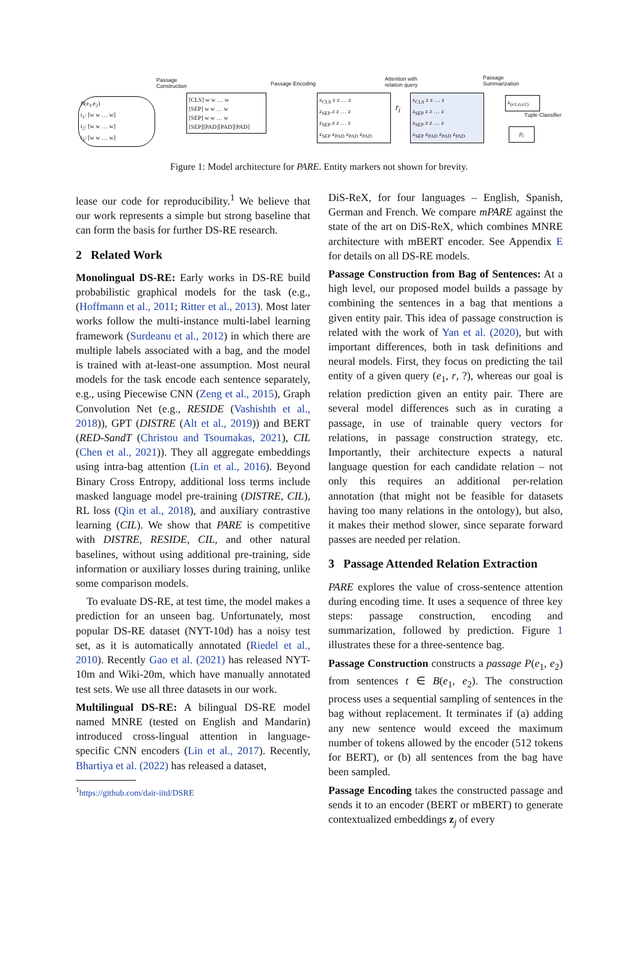Passage
Construction
Passage Encoding
Attention with
relation query
Passage
Summarization
B(e<sub>1</sub>,e<sub>2</sub>)
t<sub>1</sub>: [w w … w]
t<sub>2</sub>: [w w … w]
t<sub>3</sub>: [w w … w]
[CLS] w w … w
[SEP] w w … w
[SEP] w w … w
[SEP][PAD][PAD][PAD]
z<sub>CLS</sub> z z … z
z<sub>SEP</sub> z z … z
z<sub>SEP</sub> z z … z
z<sub>SEP</sub> z<sub>PAD</sub> z<sub>PAD</sub> z<sub>PAD</sub>
r<sub>i</sub>
z<sub>CLS</sub> z z … z
z<sub>SEP</sub> z z … z
z<sub>SEP</sub> z z … z
z<sub>SEP</sub> z<sub>PAD</sub> z<sub>PAD</sub> z<sub>PAD</sub>
z<sub>(e1,ri,e2)</sub>
Tuple Classifier
p<sub>i</sub>
Figure 1: Model architecture for PARE. Entity markers not shown for brevity.
lease our code for reproducibility.<sup>1</sup> We believe that our work represents a simple but strong baseline that can form the basis for further DS-RE research.
2 Related Work
Monolingual DS-RE: Early works in DS-RE build probabilistic graphical models for the task (e.g., (Hoffmann et al., 2011; Ritter et al., 2013). Most later works follow the multi-instance multi-label learning framework (Surdeanu et al., 2012) in which there are multiple labels associated with a bag, and the model is trained with at-least-one assumption. Most neural models for the task encode each sentence separately, e.g., using Piecewise CNN (Zeng et al., 2015), Graph Convolution Net (e.g., RESIDE (Vashishth et al., 2018)), GPT (DISTRE (Alt et al., 2019)) and BERT (RED-SandT (Christou and Tsoumakas, 2021), CIL (Chen et al., 2021)). They all aggregate embeddings using intra-bag attention (Lin et al., 2016). Beyond Binary Cross Entropy, additional loss terms include masked language model pre-training (DISTRE, CIL), RL loss (Qin et al., 2018), and auxiliary contrastive learning (CIL). We show that PARE is competitive with DISTRE, RESIDE, CIL, and other natural baselines, without using additional pre-training, side information or auxiliary losses during training, unlike some comparison models.
To evaluate DS-RE, at test time, the model makes a prediction for an unseen bag. Unfortunately, most popular DS-RE dataset (NYT-10d) has a noisy test set, as it is automatically annotated (Riedel et al., 2010). Recently Gao et al. (2021) has released NYT-10m and Wiki-20m, which have manually annotated test sets. We use all three datasets in our work.
Multilingual DS-RE: A bilingual DS-RE model named MNRE (tested on English and Mandarin) introduced cross-lingual attention in language-specific CNN encoders (Lin et al., 2017). Recently, Bhartiya et al. (2022) has released a dataset,
<sup>1</sup> https://github.com/dair-iitd/DSRE
DiS-ReX, for four languages – English, Spanish, German and French. We compare mPARE against the state of the art on DiS-ReX, which combines MNRE architecture with mBERT encoder. See Appendix E for details on all DS-RE models.
Passage Construction from Bag of Sentences: At a high level, our proposed model builds a passage by combining the sentences in a bag that mentions a given entity pair. This idea of passage construction is related with the work of Yan et al. (2020), but with important differences, both in task definitions and neural models. First, they focus on predicting the tail entity of a given query (e<sub>1</sub>, r, ?), whereas our goal is relation prediction given an entity pair. There are several model differences such as in curating a passage, in use of trainable query vectors for relations, in passage construction strategy, etc. Importantly, their architecture expects a natural language question for each candidate relation – not only this requires an additional per-relation annotation (that might not be feasible for datasets having too many relations in the ontology), but also, it makes their method slower, since separate forward passes are needed per relation.
3 Passage Attended Relation Extraction
PARE explores the value of cross-sentence attention during encoding time. It uses a sequence of three key steps: passage construction, encoding and summarization, followed by prediction. Figure 1 illustrates these for a three-sentence bag.
Passage Construction constructs a passage P(e<sub>1</sub>, e<sub>2</sub>) from sentences t ∈ B(e<sub>1</sub>, e<sub>2</sub>). The construction process uses a sequential sampling of sentences in the bag without replacement. It terminates if (a) adding any new sentence would exceed the maximum number of tokens allowed by the encoder (512 tokens for BERT), or (b) all sentences from the bag have been sampled.
Passage Encoding takes the constructed passage and sends it to an encoder (BERT or mBERT) to generate contextualized embeddings z<sub>j</sub> of every